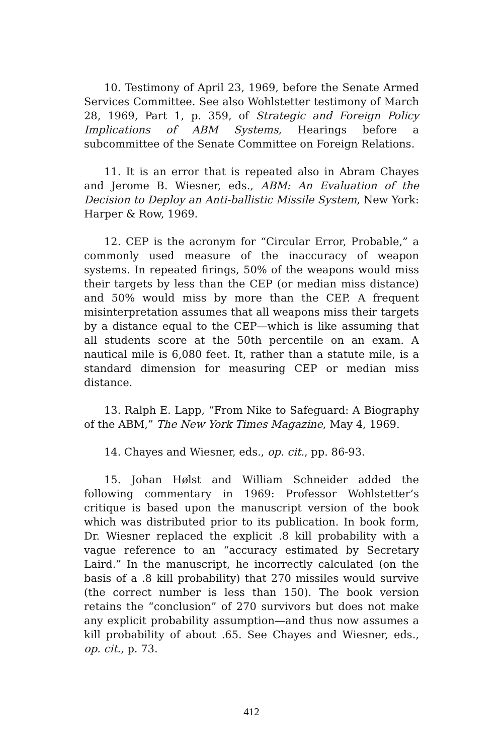10. Testimony of April 23, 1969, before the Senate Armed Services Committee. See also Wohlstetter testimony of March 28, 1969, Part 1, p. 359, of Strategic and Foreign Policy Implications of ABM Systems, Hearings before a subcommittee of the Senate Committee on Foreign Relations.
11. It is an error that is repeated also in Abram Chayes and Jerome B. Wiesner, eds., ABM: An Evaluation of the Decision to Deploy an Anti-ballistic Missile System, New York: Harper & Row, 1969.
12. CEP is the acronym for “Circular Error, Probable,” a commonly used measure of the inaccuracy of weapon systems. In repeated firings, 50% of the weapons would miss their targets by less than the CEP (or median miss distance) and 50% would miss by more than the CEP. A frequent misinterpretation assumes that all weapons miss their targets by a distance equal to the CEP—which is like assuming that all students score at the 50th percentile on an exam. A nautical mile is 6,080 feet. It, rather than a statute mile, is a standard dimension for measuring CEP or median miss distance.
13. Ralph E. Lapp, “From Nike to Safeguard: A Biography of the ABM,” The New York Times Magazine, May 4, 1969.
14. Chayes and Wiesner, eds., op. cit., pp. 86-93.
15. Johan Hølst and William Schneider added the following commentary in 1969: Professor Wohlstetter’s critique is based upon the manuscript version of the book which was distributed prior to its publication. In book form, Dr. Wiesner replaced the explicit .8 kill probability with a vague reference to an “accuracy estimated by Secretary Laird.” In the manuscript, he incorrectly calculated (on the basis of a .8 kill probability) that 270 missiles would survive (the correct number is less than 150). The book version retains the “conclusion” of 270 survivors but does not make any explicit probability assumption—and thus now assumes a kill probability of about .65. See Chayes and Wiesner, eds., op. cit., p. 73.
412